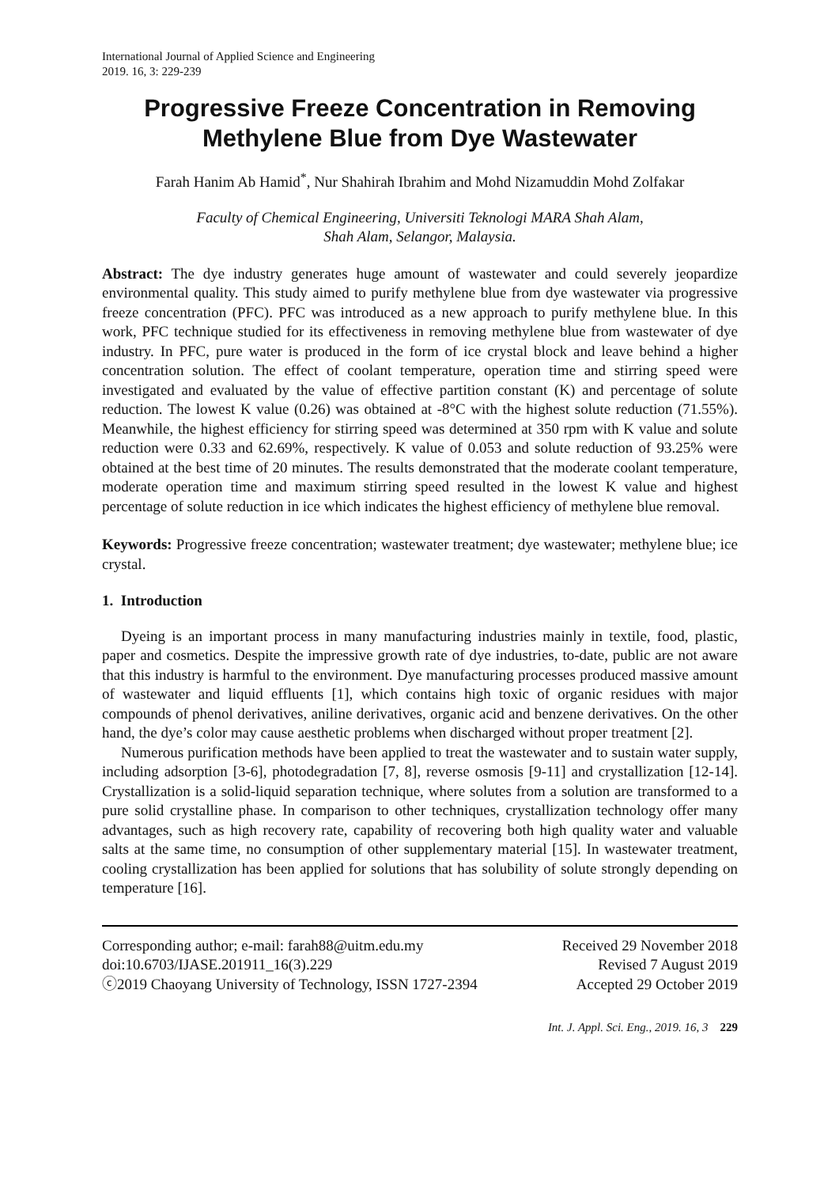International Journal of Applied Science and Engineering
2019. 16, 3: 229-239
Progressive Freeze Concentration in Removing
Methylene Blue from Dye Wastewater
Farah Hanim Ab Hamid<sup>*</sup>, Nur Shahirah Ibrahim and Mohd Nizamuddin Mohd Zolfakar
Faculty of Chemical Engineering, Universiti Teknologi MARA Shah Alam,
Shah Alam, Selangor, Malaysia.
Abstract: The dye industry generates huge amount of wastewater and could severely jeopardize environmental quality. This study aimed to purify methylene blue from dye wastewater via progressive freeze concentration (PFC). PFC was introduced as a new approach to purify methylene blue. In this work, PFC technique studied for its effectiveness in removing methylene blue from wastewater of dye industry. In PFC, pure water is produced in the form of ice crystal block and leave behind a higher concentration solution. The effect of coolant temperature, operation time and stirring speed were investigated and evaluated by the value of effective partition constant (K) and percentage of solute reduction. The lowest K value (0.26) was obtained at -8°C with the highest solute reduction (71.55%). Meanwhile, the highest efficiency for stirring speed was determined at 350 rpm with K value and solute reduction were 0.33 and 62.69%, respectively. K value of 0.053 and solute reduction of 93.25% were obtained at the best time of 20 minutes. The results demonstrated that the moderate coolant temperature, moderate operation time and maximum stirring speed resulted in the lowest K value and highest percentage of solute reduction in ice which indicates the highest efficiency of methylene blue removal.
Keywords: Progressive freeze concentration; wastewater treatment; dye wastewater; methylene blue; ice crystal.
1. Introduction
Dyeing is an important process in many manufacturing industries mainly in textile, food, plastic, paper and cosmetics. Despite the impressive growth rate of dye industries, to-date, public are not aware that this industry is harmful to the environment. Dye manufacturing processes produced massive amount of wastewater and liquid effluents [1], which contains high toxic of organic residues with major compounds of phenol derivatives, aniline derivatives, organic acid and benzene derivatives. On the other hand, the dye’s color may cause aesthetic problems when discharged without proper treatment [2].
Numerous purification methods have been applied to treat the wastewater and to sustain water supply, including adsorption [3-6], photodegradation [7, 8], reverse osmosis [9-11] and crystallization [12-14]. Crystallization is a solid-liquid separation technique, where solutes from a solution are transformed to a pure solid crystalline phase. In comparison to other techniques, crystallization technology offer many advantages, such as high recovery rate, capability of recovering both high quality water and valuable salts at the same time, no consumption of other supplementary material [15]. In wastewater treatment, cooling crystallization has been applied for solutions that has solubility of solute strongly depending on temperature [16].
Corresponding author; e-mail: farah88@uitm.edu.my
doi:10.6703/IJASE.201911_16(3).229
ⓒ2019 Chaoyang University of Technology, ISSN 1727-2394
Received 29 November 2018
Revised 7 August 2019
Accepted 29 October 2019
Int. J. Appl. Sci. Eng., 2019. 16, 3 229